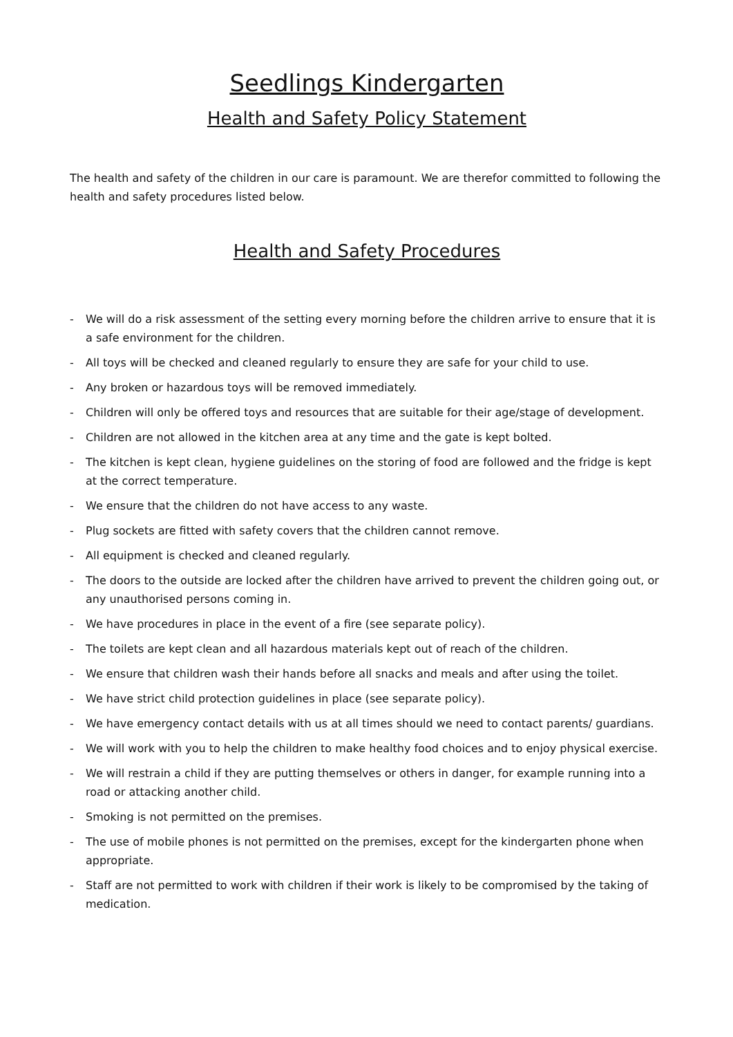Seedlings Kindergarten
Health and Safety Policy Statement
The health and safety of the children in our care is paramount. We are therefor committed to following the health and safety procedures listed below.
Health and Safety Procedures
- We will do a risk assessment of the setting every morning before the children arrive to ensure that it is a safe environment for the children.
- All toys will be checked and cleaned regularly to ensure they are safe for your child to use.
- Any broken or hazardous toys will be removed immediately.
- Children will only be offered toys and resources that are suitable for their age/stage of development.
- Children are not allowed in the kitchen area at any time and the gate is kept bolted.
- The kitchen is kept clean, hygiene guidelines on the storing of food are followed and the fridge is kept at the correct temperature.
- We ensure that the children do not have access to any waste.
- Plug sockets are fitted with safety covers that the children cannot remove.
- All equipment is checked and cleaned regularly.
- The doors to the outside are locked after the children have arrived to prevent the children going out, or any unauthorised persons coming in.
- We have procedures in place in the event of a fire (see separate policy).
- The toilets are kept clean and all hazardous materials kept out of reach of the children.
- We ensure that children wash their hands before all snacks and meals and after using the toilet.
- We have strict child protection guidelines in place (see separate policy).
- We have emergency contact details with us at all times should we need to contact parents/ guardians.
- We will work with you to help the children to make healthy food choices and to enjoy physical exercise.
- We will restrain a child if they are putting themselves or others in danger, for example running into a road or attacking another child.
- Smoking is not permitted on the premises.
- The use of mobile phones is not permitted on the premises, except for the kindergarten phone when appropriate.
- Staff are not permitted to work with children if their work is likely to be compromised by the taking of medication.